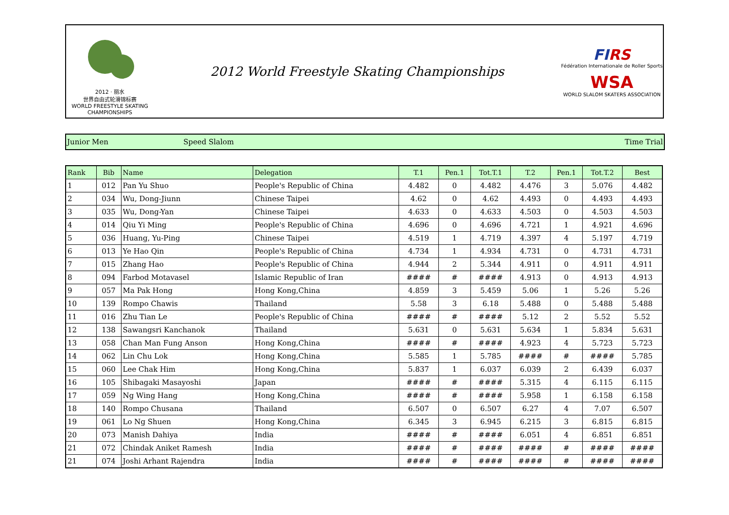2012 · 丽水
世界自由式轮滑锦标赛
WORLD FREESTYLE SKATING CHAMPIONSHIPS
2012 World Freestyle Skating Championships
FIRS
Fédération Internationale de Roller Sports
WSA
WORLD SLALOM SKATERS ASSOCIATION
Junior Men Speed Slalom Time Trial
| Rank | Bib | Name | Delegation | T.1 | Pen.1 | Tot.T.1 | T.2 | Pen.1 | Tot.T.2 | Best |
| --- | --- | --- | --- | --- | --- | --- | --- | --- | --- | --- |
| 1 | 012 | Pan Yu Shuo | People's Republic of China | 4.482 | 0 | 4.482 | 4.476 | 3 | 5.076 | 4.482 |
| 2 | 034 | Wu, Dong-Jiunn | Chinese Taipei | 4.62 | 0 | 4.62 | 4.493 | 0 | 4.493 | 4.493 |
| 3 | 035 | Wu, Dong-Yan | Chinese Taipei | 4.633 | 0 | 4.633 | 4.503 | 0 | 4.503 | 4.503 |
| 4 | 014 | Qiu Yi Ming | People's Republic of China | 4.696 | 0 | 4.696 | 4.721 | 1 | 4.921 | 4.696 |
| 5 | 036 | Huang, Yu-Ping | Chinese Taipei | 4.519 | 1 | 4.719 | 4.397 | 4 | 5.197 | 4.719 |
| 6 | 013 | Ye Hao Qin | People's Republic of China | 4.734 | 1 | 4.934 | 4.731 | 0 | 4.731 | 4.731 |
| 7 | 015 | Zhang Hao | People's Republic of China | 4.944 | 2 | 5.344 | 4.911 | 0 | 4.911 | 4.911 |
| 8 | 094 | Farbod Motavasel | Islamic Republic of Iran | #### | # | #### | 4.913 | 0 | 4.913 | 4.913 |
| 9 | 057 | Ma Pak Hong | Hong Kong,China | 4.859 | 3 | 5.459 | 5.06 | 1 | 5.26 | 5.26 |
| 10 | 139 | Rompo Chawis | Thailand | 5.58 | 3 | 6.18 | 5.488 | 0 | 5.488 | 5.488 |
| 11 | 016 | Zhu Tian Le | People's Republic of China | #### | # | #### | 5.12 | 2 | 5.52 | 5.52 |
| 12 | 138 | Sawangsri Kanchanok | Thailand | 5.631 | 0 | 5.631 | 5.634 | 1 | 5.834 | 5.631 |
| 13 | 058 | Chan Man Fung Anson | Hong Kong,China | #### | # | #### | 4.923 | 4 | 5.723 | 5.723 |
| 14 | 062 | Lin Chu Lok | Hong Kong,China | 5.585 | 1 | 5.785 | #### | # | #### | 5.785 |
| 15 | 060 | Lee Chak Him | Hong Kong,China | 5.837 | 1 | 6.037 | 6.039 | 2 | 6.439 | 6.037 |
| 16 | 105 | Shibagaki Masayoshi | Japan | #### | # | #### | 5.315 | 4 | 6.115 | 6.115 |
| 17 | 059 | Ng Wing Hang | Hong Kong,China | #### | # | #### | 5.958 | 1 | 6.158 | 6.158 |
| 18 | 140 | Rompo Chusana | Thailand | 6.507 | 0 | 6.507 | 6.27 | 4 | 7.07 | 6.507 |
| 19 | 061 | Lo Ng Shuen | Hong Kong,China | 6.345 | 3 | 6.945 | 6.215 | 3 | 6.815 | 6.815 |
| 20 | 073 | Manish Dahiya | India | #### | # | #### | 6.051 | 4 | 6.851 | 6.851 |
| 21 | 072 | Chindak Aniket Ramesh | India | #### | # | #### | #### | # | #### | #### |
| 21 | 074 | Joshi Arhant Rajendra | India | #### | # | #### | #### | # | #### | #### |